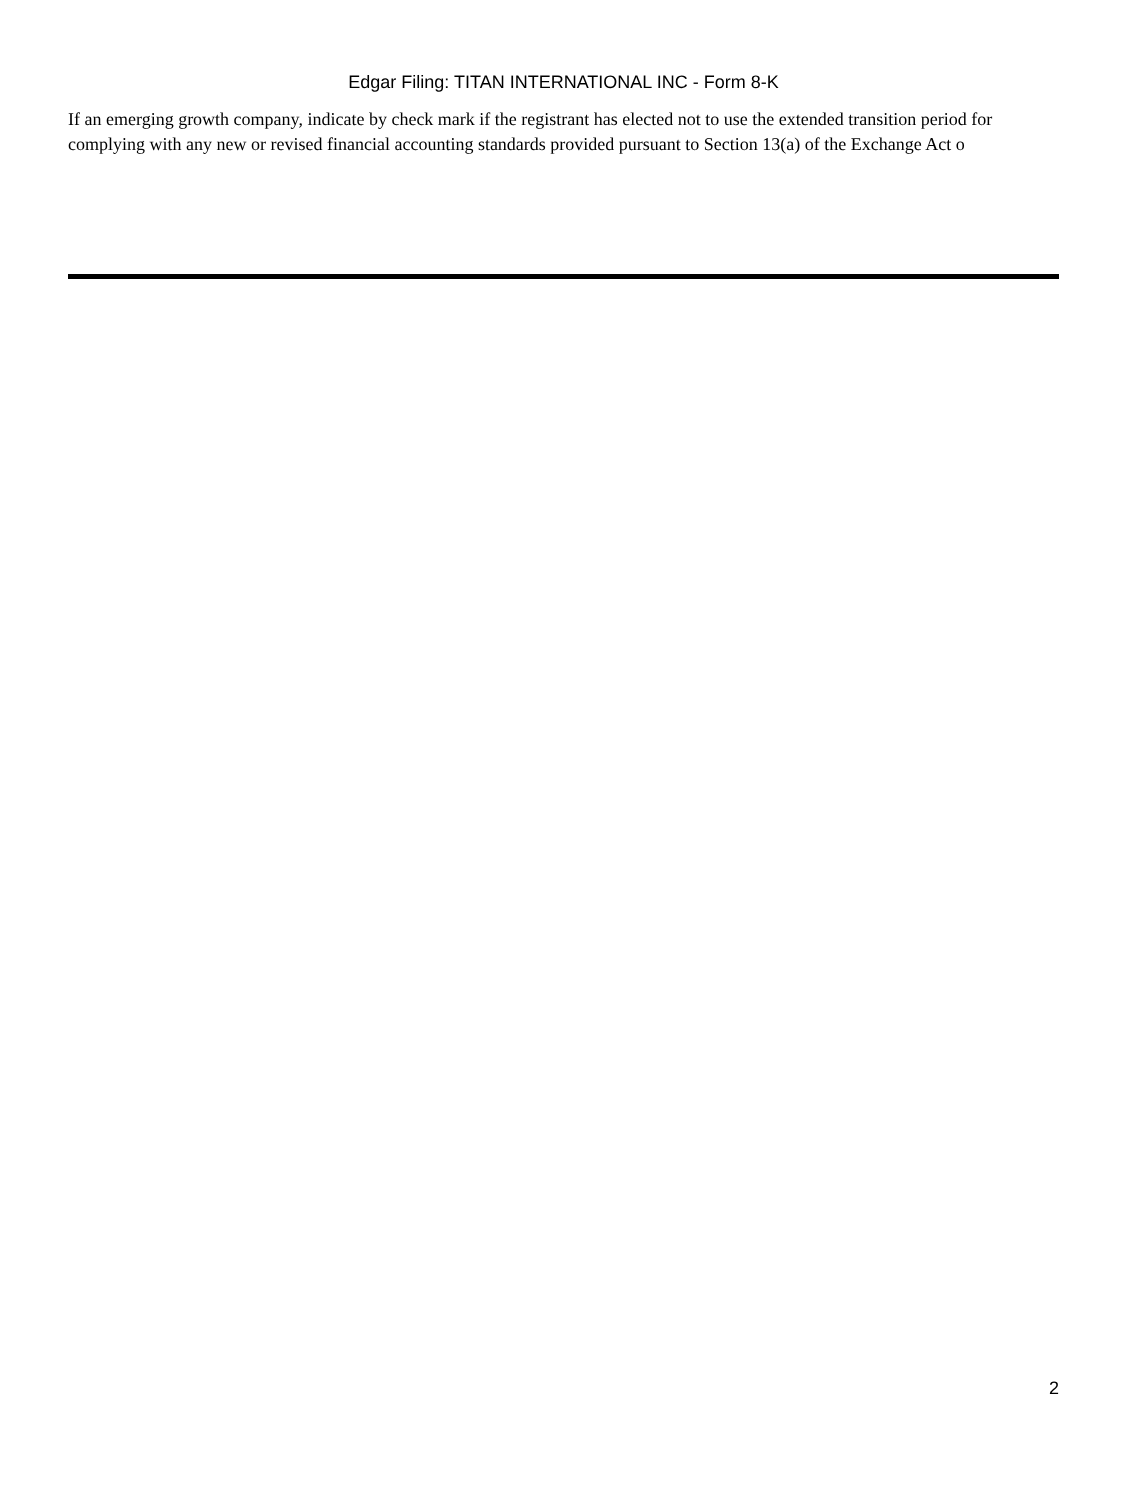Edgar Filing: TITAN INTERNATIONAL INC - Form 8-K
If an emerging growth company, indicate by check mark if the registrant has elected not to use the extended transition period for complying with any new or revised financial accounting standards provided pursuant to Section 13(a) of the Exchange Act o
2